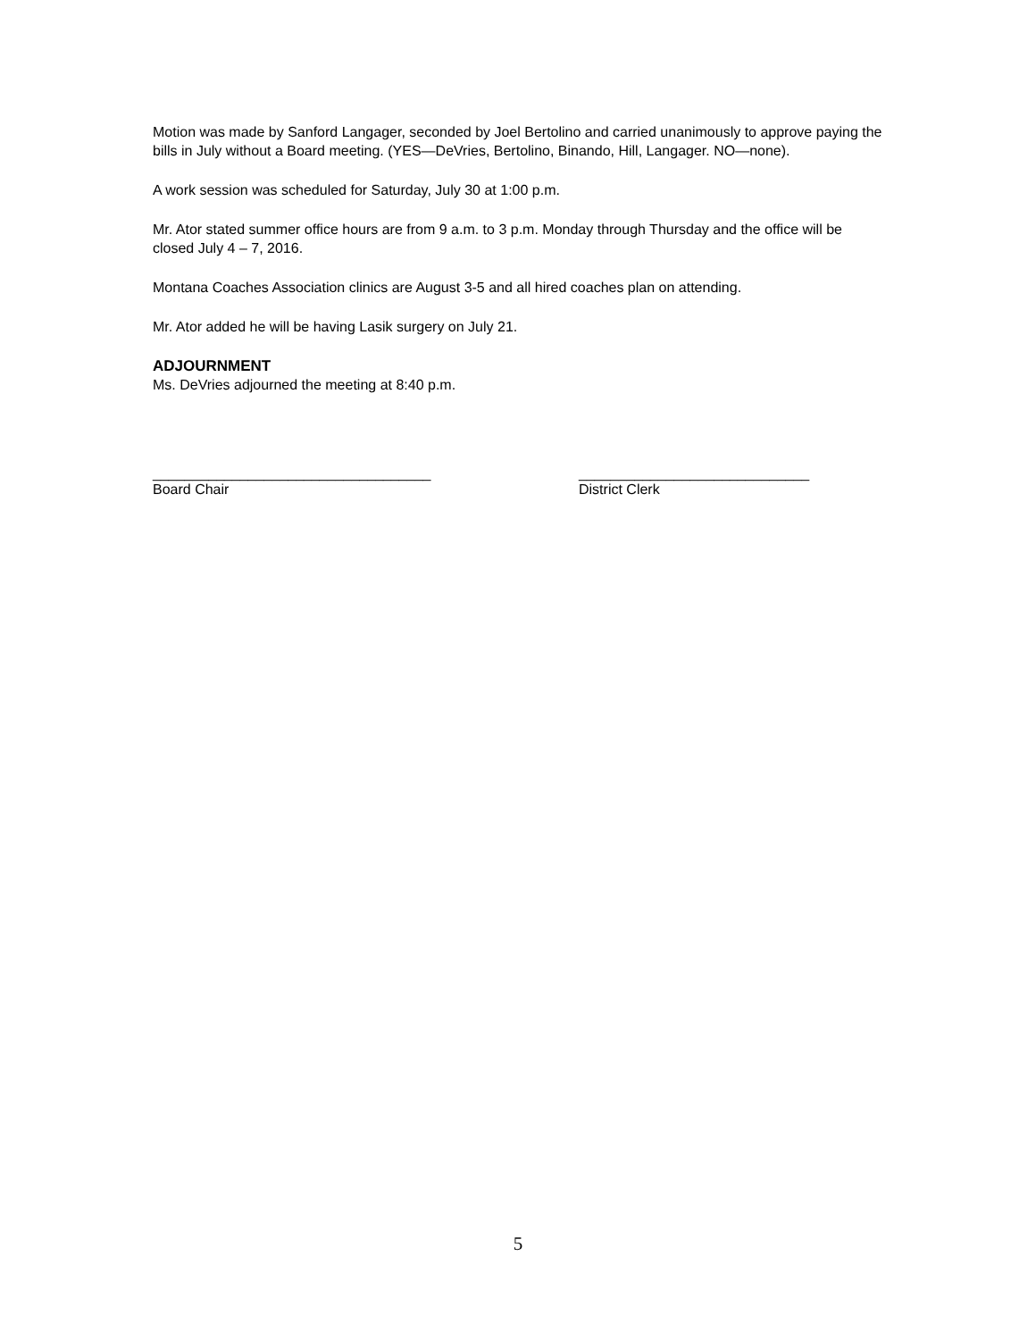Motion was made by Sanford Langager, seconded by Joel Bertolino and carried unanimously to approve paying the bills in July without a Board meeting. (YES—DeVries, Bertolino, Binando, Hill, Langager. NO—none).
A work session was scheduled for Saturday, July 30 at 1:00 p.m.
Mr. Ator stated summer office hours are from 9 a.m. to 3 p.m. Monday through Thursday and the office will be closed July 4 – 7, 2016.
Montana Coaches Association clinics are August 3-5 and all hired coaches plan on attending.
Mr. Ator added he will be having Lasik surgery on July 21.
ADJOURNMENT
Ms. DeVries adjourned the meeting at 8:40 p.m.
___________________________________
Board Chair
_____________________________
District Clerk
5